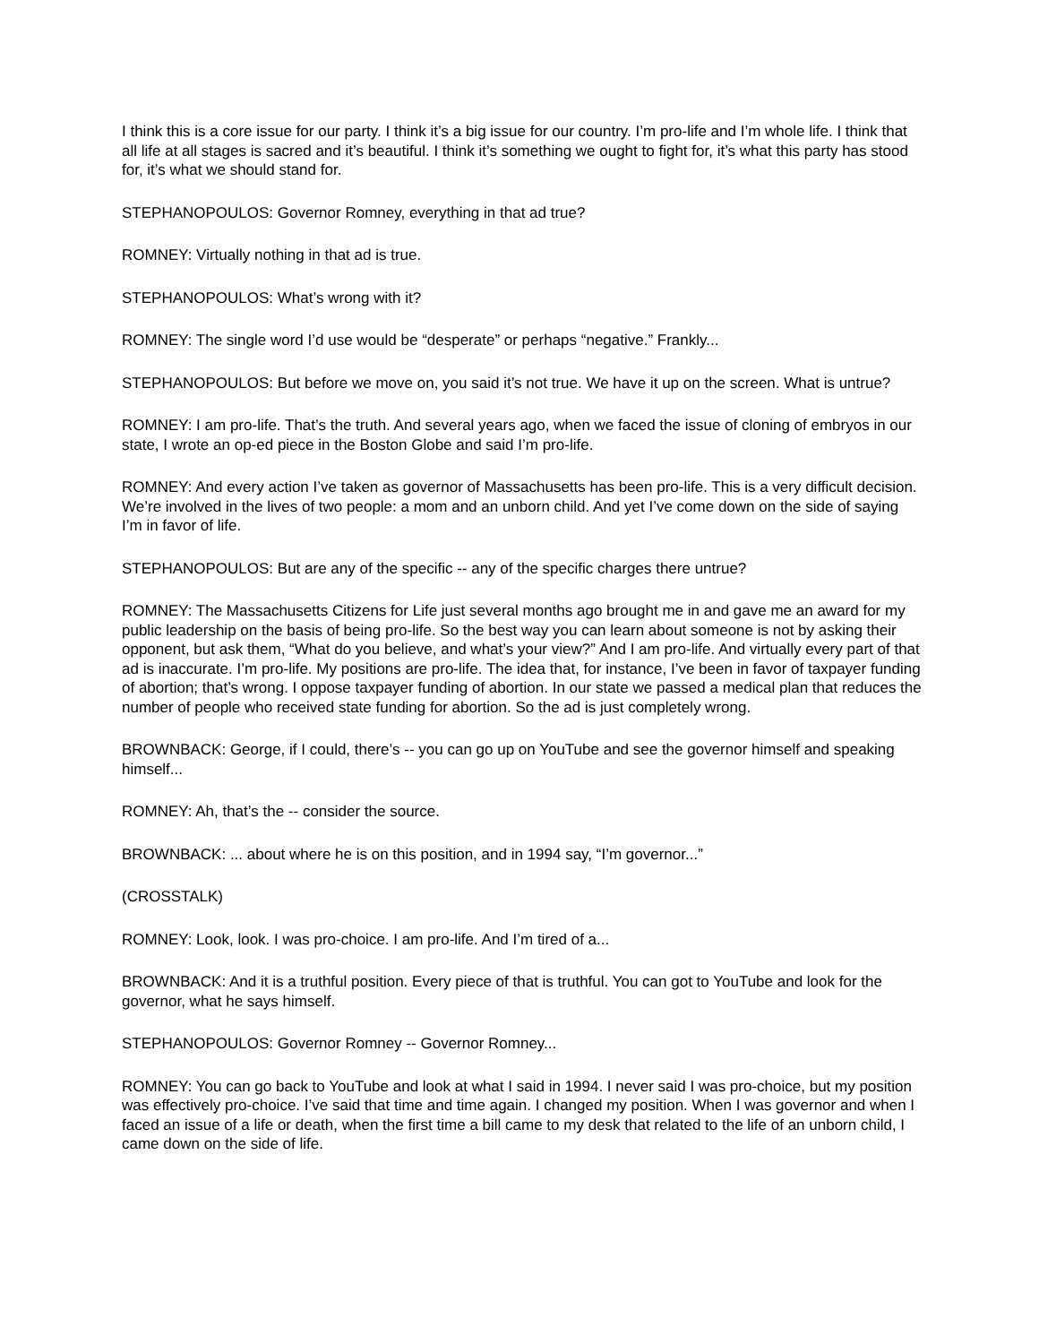I think this is a core issue for our party. I think it’s a big issue for our country. I’m pro-life and I’m whole life. I think that all life at all stages is sacred and it’s beautiful. I think it’s something we ought to fight for, it’s what this party has stood for, it’s what we should stand for.
STEPHANOPOULOS: Governor Romney, everything in that ad true?
ROMNEY: Virtually nothing in that ad is true.
STEPHANOPOULOS: What’s wrong with it?
ROMNEY: The single word I’d use would be “desperate” or perhaps “negative.” Frankly...
STEPHANOPOULOS: But before we move on, you said it’s not true. We have it up on the screen. What is untrue?
ROMNEY: I am pro-life. That’s the truth. And several years ago, when we faced the issue of cloning of embryos in our state, I wrote an op-ed piece in the Boston Globe and said I’m pro-life.
ROMNEY: And every action I’ve taken as governor of Massachusetts has been pro-life. This is a very difficult decision. We’re involved in the lives of two people: a mom and an unborn child. And yet I’ve come down on the side of saying I’m in favor of life.
STEPHANOPOULOS: But are any of the specific -- any of the specific charges there untrue?
ROMNEY: The Massachusetts Citizens for Life just several months ago brought me in and gave me an award for my public leadership on the basis of being pro-life. So the best way you can learn about someone is not by asking their opponent, but ask them, “What do you believe, and what’s your view?” And I am pro-life. And virtually every part of that ad is inaccurate. I’m pro-life. My positions are pro-life. The idea that, for instance, I’ve been in favor of taxpayer funding of abortion; that’s wrong. I oppose taxpayer funding of abortion. In our state we passed a medical plan that reduces the number of people who received state funding for abortion. So the ad is just completely wrong.
BROWNBACK: George, if I could, there’s -- you can go up on YouTube and see the governor himself and speaking himself...
ROMNEY: Ah, that’s the -- consider the source.
BROWNBACK: ... about where he is on this position, and in 1994 say, “I’m governor...”
(CROSSTALK)
ROMNEY: Look, look. I was pro-choice. I am pro-life. And I’m tired of a...
BROWNBACK: And it is a truthful position. Every piece of that is truthful. You can got to YouTube and look for the governor, what he says himself.
STEPHANOPOULOS: Governor Romney -- Governor Romney...
ROMNEY: You can go back to YouTube and look at what I said in 1994. I never said I was pro-choice, but my position was effectively pro-choice. I’ve said that time and time again. I changed my position. When I was governor and when I faced an issue of a life or death, when the first time a bill came to my desk that related to the life of an unborn child, I came down on the side of life.